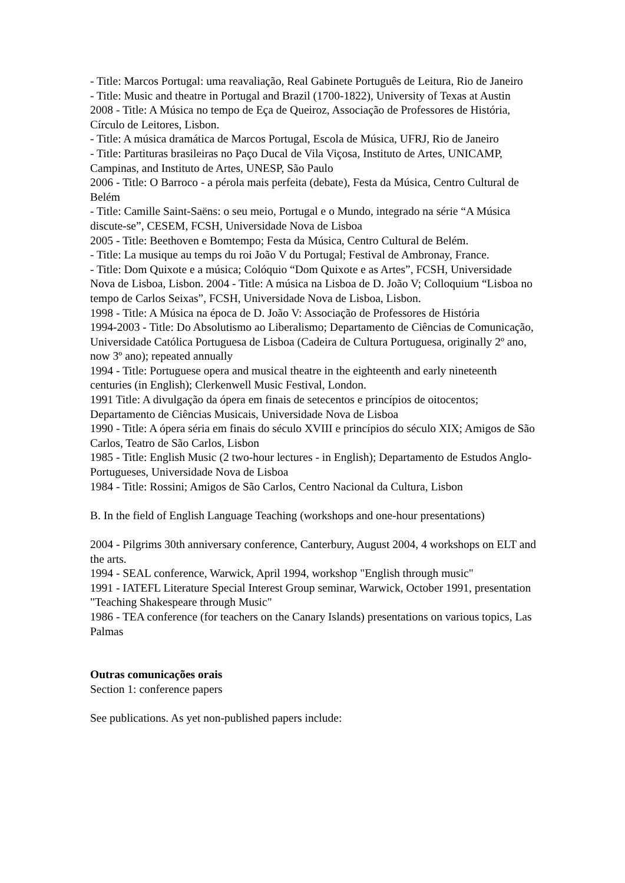- Title: Marcos Portugal: uma reavaliação, Real Gabinete Português de Leitura, Rio de Janeiro
- Title: Music and theatre in Portugal and Brazil (1700-1822), University of Texas at Austin
2008 - Title: A Música no tempo de Eça de Queiroz, Associação de Professores de História, Círculo de Leitores, Lisbon.
- Title: A música dramática de Marcos Portugal, Escola de Música, UFRJ, Rio de Janeiro
- Title: Partituras brasileiras no Paço Ducal de Vila Viçosa, Instituto de Artes, UNICAMP, Campinas, and Instituto de Artes, UNESP, São Paulo
2006 - Title: O Barroco - a pérola mais perfeita (debate), Festa da Música, Centro Cultural de Belém
- Title: Camille Saint-Saëns: o seu meio, Portugal e o Mundo, integrado na série “A Música discute-se”, CESEM, FCSH, Universidade Nova de Lisboa
2005 - Title: Beethoven e Bomtempo; Festa da Música, Centro Cultural de Belém.
- Title: La musique au temps du roi João V du Portugal; Festival de Ambronay, France.
- Title: Dom Quixote e a música; Colóquio “Dom Quixote e as Artes”, FCSH, Universidade Nova de Lisboa, Lisbon. 2004 - Title: A música na Lisboa de D. João V; Colloquium “Lisboa no tempo de Carlos Seixas”, FCSH, Universidade Nova de Lisboa, Lisbon.
1998 - Title: A Música na época de D. João V: Associação de Professores de História
1994-2003 - Title: Do Absolutismo ao Liberalismo; Departamento de Ciências de Comunicação, Universidade Católica Portuguesa de Lisboa (Cadeira de Cultura Portuguesa, originally 2º ano, now 3º ano); repeated annually
1994 - Title: Portuguese opera and musical theatre in the eighteenth and early nineteenth centuries (in English); Clerkenwell Music Festival, London.
1991 Title: A divulgação da ópera em finais de setecentos e princípios de oitocentos; Departamento de Ciências Musicais, Universidade Nova de Lisboa
1990 - Title: A ópera séria em finais do século XVIII e princípios do século XIX; Amigos de São Carlos, Teatro de São Carlos, Lisbon
1985 - Title: English Music (2 two-hour lectures - in English); Departamento de Estudos Anglo-Portugueses, Universidade Nova de Lisboa
1984 - Title: Rossini; Amigos de São Carlos, Centro Nacional da Cultura, Lisbon
B. In the field of English Language Teaching (workshops and one-hour presentations)
2004 - Pilgrims 30th anniversary conference, Canterbury, August 2004, 4 workshops on ELT and the arts.
1994 - SEAL conference, Warwick, April 1994, workshop "English through music"
1991 - IATEFL Literature Special Interest Group seminar, Warwick, October 1991, presentation "Teaching Shakespeare through Music"
1986 - TEA conference (for teachers on the Canary Islands) presentations on various topics, Las Palmas
Outras comunicações orais
Section 1: conference papers
See publications. As yet non-published papers include: